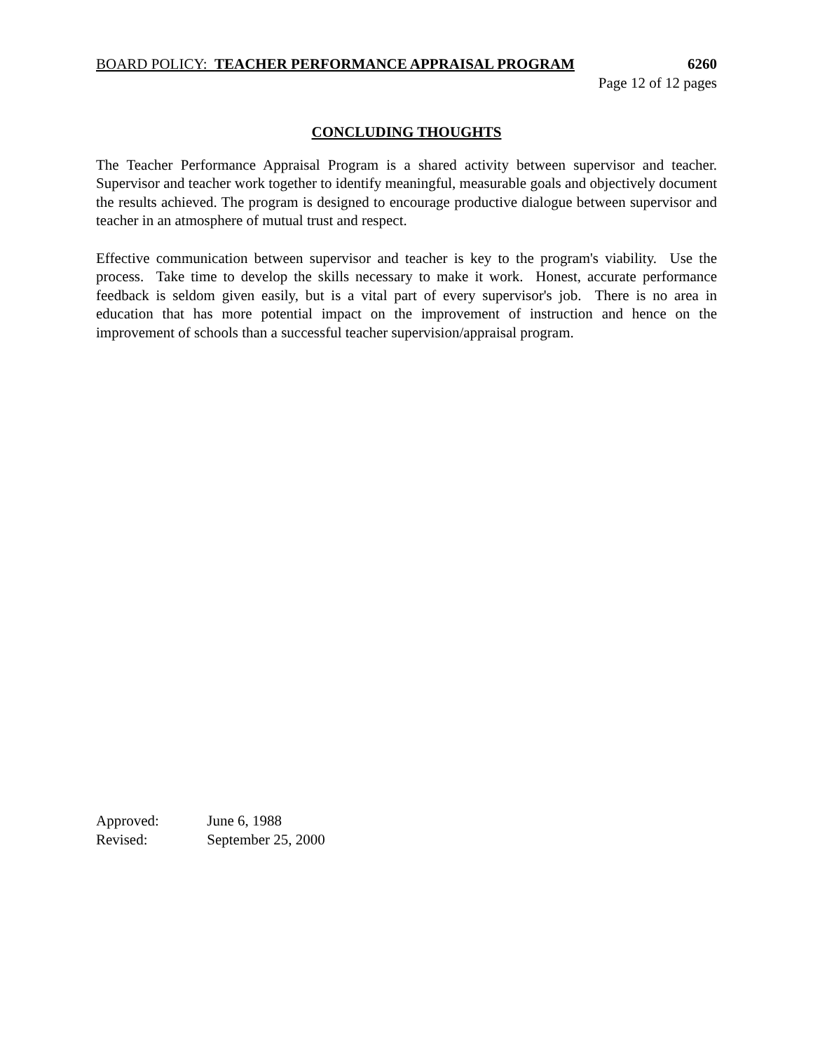BOARD POLICY: TEACHER PERFORMANCE APPRAISAL PROGRAM 6260
Page 12 of 12 pages
CONCLUDING THOUGHTS
The Teacher Performance Appraisal Program is a shared activity between supervisor and teacher. Supervisor and teacher work together to identify meaningful, measurable goals and objectively document the results achieved. The program is designed to encourage productive dialogue between supervisor and teacher in an atmosphere of mutual trust and respect.
Effective communication between supervisor and teacher is key to the program's viability. Use the process. Take time to develop the skills necessary to make it work. Honest, accurate performance feedback is seldom given easily, but is a vital part of every supervisor's job. There is no area in education that has more potential impact on the improvement of instruction and hence on the improvement of schools than a successful teacher supervision/appraisal program.
Approved: June 6, 1988
Revised: September 25, 2000